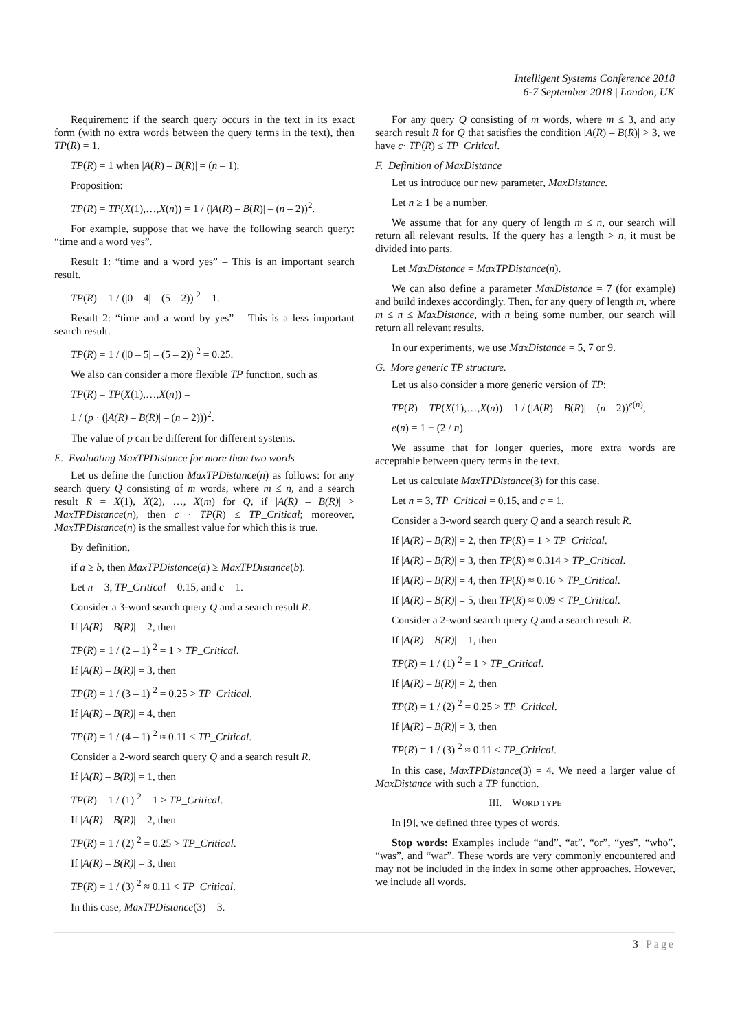Intelligent Systems Conference 2018
6-7 September 2018 | London, UK
Requirement: if the search query occurs in the text in its exact form (with no extra words between the query terms in the text), then TP(R) = 1.
TP(R) = 1 when |A(R) – B(R)| = (n – 1).
Proposition:
TP(R) = TP(X(1),…,X(n)) = 1 / (|A(R) – B(R)| – (n – 2))<sup>2</sup>.
For example, suppose that we have the following search query: “time and a word yes”.
Result 1: “time and a word yes” – This is an important search result.
TP(R) = 1 / (|0 – 4| – (5 – 2)) <sup>2</sup> = 1.
Result 2: “time and a word by yes” – This is a less important search result.
TP(R) = 1 / (|0 – 5| – (5 – 2)) <sup>2</sup> = 0.25.
We also can consider a more flexible TP function, such as
TP(R) = TP(X(1),…,X(n)) =
1 / (p · (|A(R) – B(R)| – (n – 2)))<sup>2</sup>.
The value of p can be different for different systems.
E. Evaluating MaxTPDistance for more than two words
Let us define the function MaxTPDistance(n) as follows: for any search query Q consisting of m words, where m ≤ n, and a search result R = X(1), X(2), …, X(m) for Q, if |A(R) – B(R)| > MaxTPDistance(n), then c · TP(R) ≤ TP_Critical; moreover, MaxTPDistance(n) is the smallest value for which this is true.
By definition,
if a ≥ b, then MaxTPDistance(a) ≥ MaxTPDistance(b).
Let n = 3, TP_Critical = 0.15, and c = 1.
Consider a 3-word search query Q and a search result R.
If |A(R) – B(R)| = 2, then
TP(R) = 1 / (2 – 1) <sup>2</sup> = 1 > TP_Critical.
If |A(R) – B(R)| = 3, then
TP(R) = 1 / (3 – 1) <sup>2</sup> = 0.25 > TP_Critical.
If |A(R) – B(R)| = 4, then
TP(R) = 1 / (4 – 1) <sup>2</sup> ≈ 0.11 < TP_Critical.
Consider a 2-word search query Q and a search result R.
If |A(R) – B(R)| = 1, then
TP(R) = 1 / (1) <sup>2</sup> = 1 > TP_Critical.
If |A(R) – B(R)| = 2, then
TP(R) = 1 / (2) <sup>2</sup> = 0.25 > TP_Critical.
If |A(R) – B(R)| = 3, then
TP(R) = 1 / (3) <sup>2</sup> ≈ 0.11 < TP_Critical.
In this case, MaxTPDistance(3) = 3.
For any query Q consisting of m words, where m ≤ 3, and any search result R for Q that satisfies the condition |A(R) – B(R)| > 3, we have c· TP(R) ≤ TP_Critical.
F. Definition of MaxDistance
Let us introduce our new parameter, MaxDistance.
Let n ≥ 1 be a number.
We assume that for any query of length m ≤ n, our search will return all relevant results. If the query has a length > n, it must be divided into parts.
Let MaxDistance = MaxTPDistance(n).
We can also define a parameter MaxDistance = 7 (for example) and build indexes accordingly. Then, for any query of length m, where m ≤ n ≤ MaxDistance, with n being some number, our search will return all relevant results.
In our experiments, we use MaxDistance = 5, 7 or 9.
G. More generic TP structure.
Let us also consider a more generic version of TP:
TP(R) = TP(X(1),…,X(n)) = 1 / (|A(R) – B(R)| – (n – 2))<sup>e(n)</sup>,
e(n) = 1 + (2 / n).
We assume that for longer queries, more extra words are acceptable between query terms in the text.
Let us calculate MaxTPDistance(3) for this case.
Let n = 3, TP_Critical = 0.15, and c = 1.
Consider a 3-word search query Q and a search result R.
If |A(R) – B(R)| = 2, then TP(R) = 1 > TP_Critical.
If |A(R) – B(R)| = 3, then TP(R) ≈ 0.314 > TP_Critical.
If |A(R) – B(R)| = 4, then TP(R) ≈ 0.16 > TP_Critical.
If |A(R) – B(R)| = 5, then TP(R) ≈ 0.09 < TP_Critical.
Consider a 2-word search query Q and a search result R.
If |A(R) – B(R)| = 1, then
TP(R) = 1 / (1) <sup>2</sup> = 1 > TP_Critical.
If |A(R) – B(R)| = 2, then
TP(R) = 1 / (2) <sup>2</sup> = 0.25 > TP_Critical.
If |A(R) – B(R)| = 3, then
TP(R) = 1 / (3) <sup>2</sup> ≈ 0.11 < TP_Critical.
In this case, MaxTPDistance(3) = 4. We need a larger value of MaxDistance with such a TP function.
III. WORD TYPE
In [9], we defined three types of words.
Stop words: Examples include “and”, “at”, “or”, “yes”, “who”, “was”, and “war”. These words are very commonly encountered and may not be included in the index in some other approaches. However, we include all words.
3 | Page